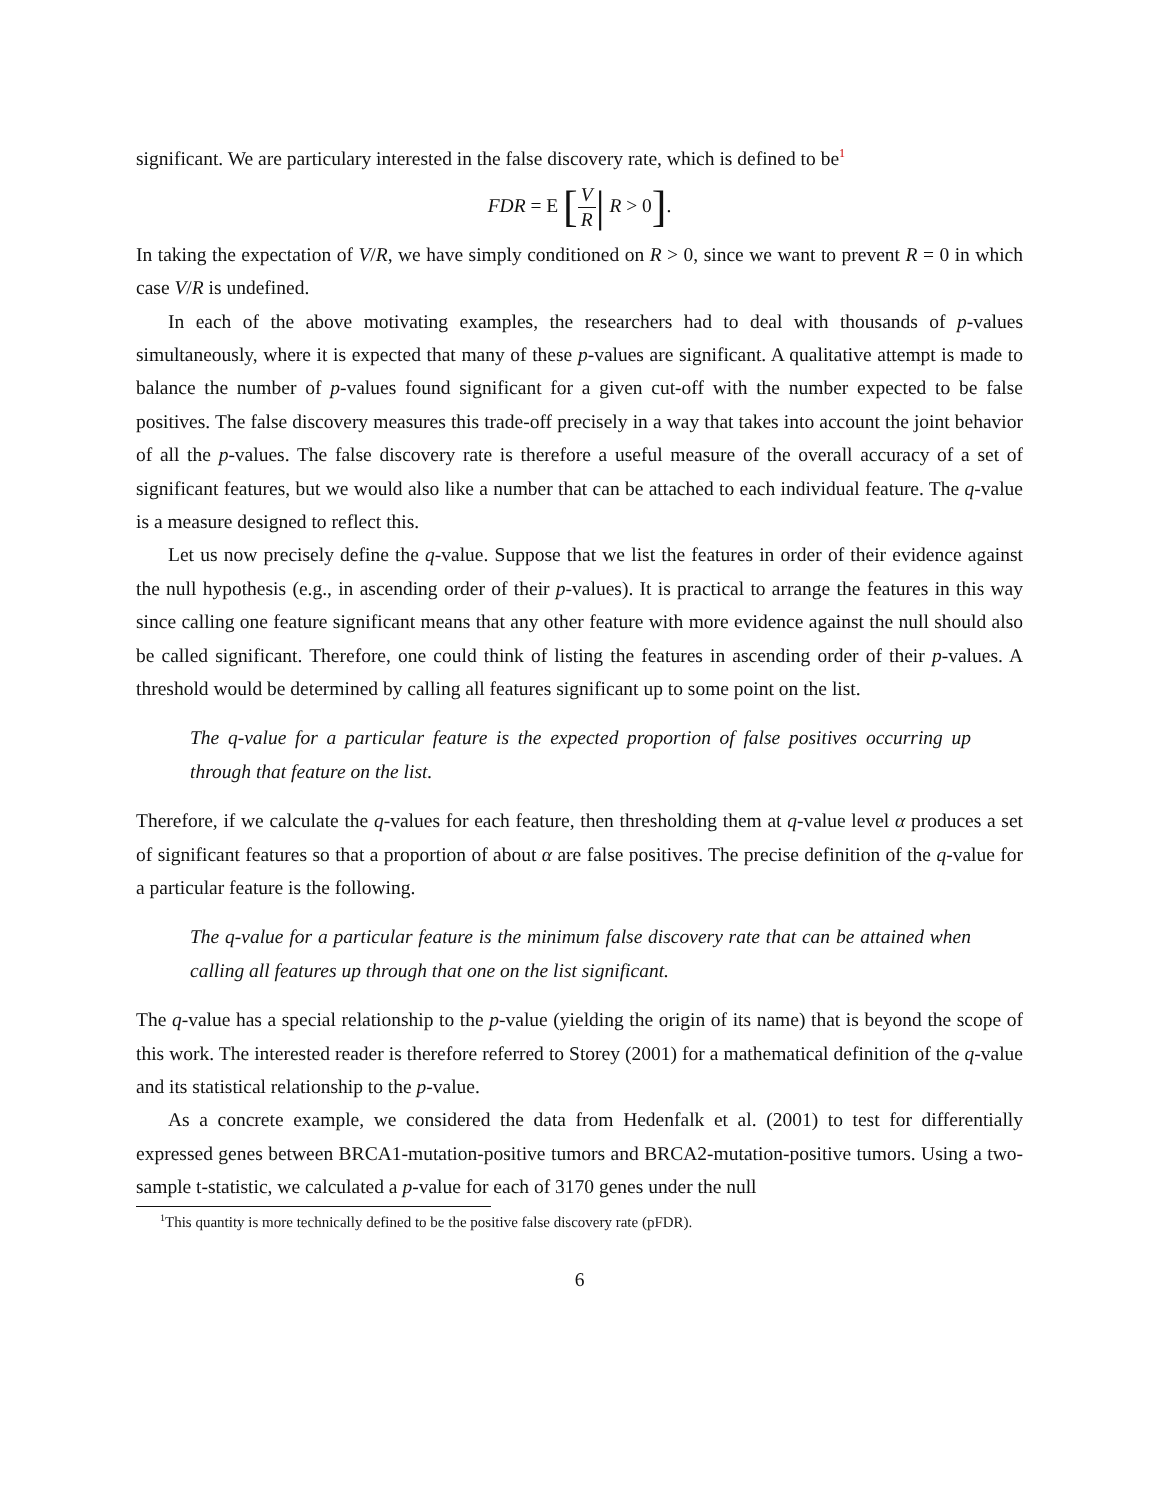significant. We are particulary interested in the false discovery rate, which is defined to be<sup>1</sup>
FDR = E [V R| R > 0].
In taking the expectation of V/R, we have simply conditioned on R > 0, since we want to prevent R = 0 in which case V/R is undefined.
In each of the above motivating examples, the researchers had to deal with thousands of p-values simultaneously, where it is expected that many of these p-values are significant. A qualitative attempt is made to balance the number of p-values found significant for a given cut-off with the number expected to be false positives. The false discovery measures this trade-off precisely in a way that takes into account the joint behavior of all the p-values. The false discovery rate is therefore a useful measure of the overall accuracy of a set of significant features, but we would also like a number that can be attached to each individual feature. The q-value is a measure designed to reflect this.
Let us now precisely define the q-value. Suppose that we list the features in order of their evidence against the null hypothesis (e.g., in ascending order of their p-values). It is practical to arrange the features in this way since calling one feature significant means that any other feature with more evidence against the null should also be called significant. Therefore, one could think of listing the features in ascending order of their p-values. A threshold would be determined by calling all features significant up to some point on the list.
The q-value for a particular feature is the expected proportion of false positives occurring up through that feature on the list.
Therefore, if we calculate the q-values for each feature, then thresholding them at q-value level α produces a set of significant features so that a proportion of about α are false positives. The precise definition of the q-value for a particular feature is the following.
The q-value for a particular feature is the minimum false discovery rate that can be attained when calling all features up through that one on the list significant.
The q-value has a special relationship to the p-value (yielding the origin of its name) that is beyond the scope of this work. The interested reader is therefore referred to Storey (2001) for a mathematical definition of the q-value and its statistical relationship to the p-value.
As a concrete example, we considered the data from Hedenfalk et al. (2001) to test for differentially expressed genes between BRCA1-mutation-positive tumors and BRCA2-mutation-positive tumors. Using a two-sample t-statistic, we calculated a p-value for each of 3170 genes under the null
<sup>1</sup> This quantity is more technically defined to be the positive false discovery rate (pFDR).
6